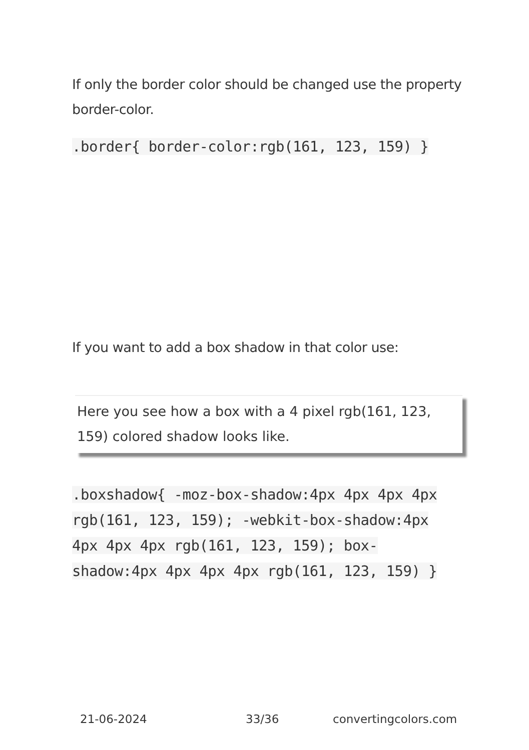If only the border color should be changed use the property border-color.
.border{ border-color:rgb(161, 123, 159) }
If you want to add a box shadow in that color use:
Here you see how a box with a 4 pixel rgb(161, 123, 159) colored shadow looks like.
.boxshadow{ -moz-box-shadow:4px 4px 4px 4px rgb(161, 123, 159); -webkit-box-shadow:4px 4px 4px 4px rgb(161, 123, 159); box-shadow:4px 4px 4px 4px rgb(161, 123, 159) }
21-06-2024 33/36 convertingcolors.com